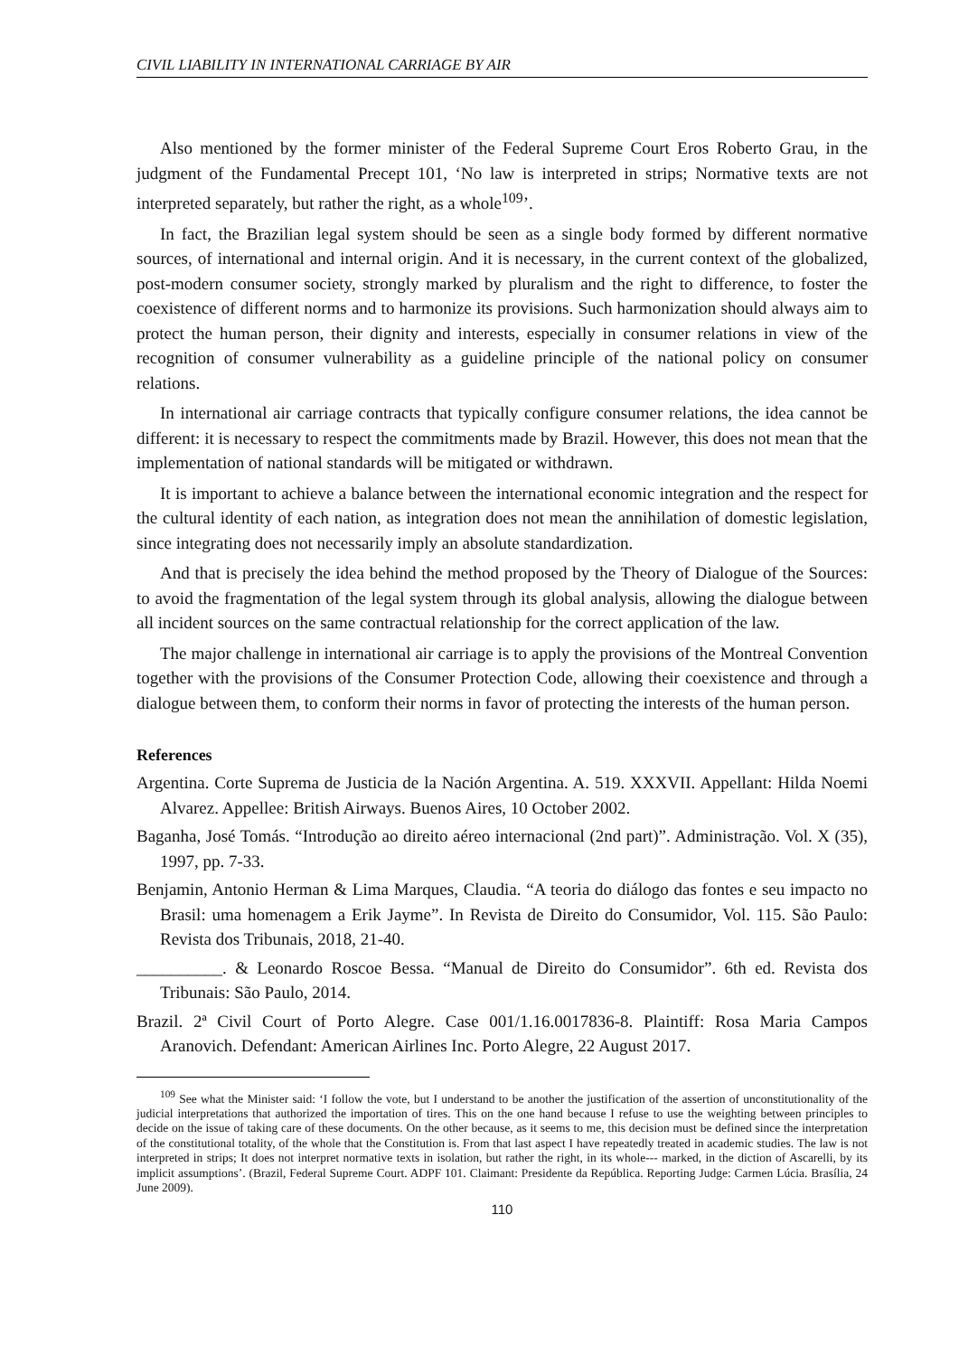CIVIL LIABILITY IN INTERNATIONAL CARRIAGE BY AIR
Also mentioned by the former minister of the Federal Supreme Court Eros Roberto Grau, in the judgment of the Fundamental Precept 101, ‘No law is interpreted in strips; Normative texts are not interpreted separately, but rather the right, as a whole<sup>109</sup>’.
In fact, the Brazilian legal system should be seen as a single body formed by different normative sources, of international and internal origin. And it is necessary, in the current context of the globalized, post-modern consumer society, strongly marked by pluralism and the right to difference, to foster the coexistence of different norms and to harmonize its provisions. Such harmonization should always aim to protect the human person, their dignity and interests, especially in consumer relations in view of the recognition of consumer vulnerability as a guideline principle of the national policy on consumer relations.
In international air carriage contracts that typically configure consumer relations, the idea cannot be different: it is necessary to respect the commitments made by Brazil. However, this does not mean that the implementation of national standards will be mitigated or withdrawn.
It is important to achieve a balance between the international economic integration and the respect for the cultural identity of each nation, as integration does not mean the annihilation of domestic legislation, since integrating does not necessarily imply an absolute standardization.
And that is precisely the idea behind the method proposed by the Theory of Dialogue of the Sources: to avoid the fragmentation of the legal system through its global analysis, allowing the dialogue between all incident sources on the same contractual relationship for the correct application of the law.
The major challenge in international air carriage is to apply the provisions of the Montreal Convention together with the provisions of the Consumer Protection Code, allowing their coexistence and through a dialogue between them, to conform their norms in favor of protecting the interests of the human person.
References
Argentina. Corte Suprema de Justicia de la Nación Argentina. A. 519. XXXVII. Appellant: Hilda Noemi Alvarez. Appellee: British Airways. Buenos Aires, 10 October 2002.
Baganha, José Tomás. “Introdução ao direito aéreo internacional (2nd part)”. Administração. Vol. X (35), 1997, pp. 7-33.
Benjamin, Antonio Herman & Lima Marques, Claudia. “A teoria do diálogo das fontes e seu impacto no Brasil: uma homenagem a Erik Jayme”. In Revista de Direito do Consumidor, Vol. 115. São Paulo: Revista dos Tribunais, 2018, 21-40.
__________. & Leonardo Roscoe Bessa. “Manual de Direito do Consumidor”. 6th ed. Revista dos Tribunais: São Paulo, 2014.
Brazil. 2ª Civil Court of Porto Alegre. Case 001/1.16.0017836-8. Plaintiff: Rosa Maria Campos Aranovich. Defendant: American Airlines Inc. Porto Alegre, 22 August 2017.
<sup>109</sup> See what the Minister said: ‘I follow the vote, but I understand to be another the justification of the assertion of unconstitutionality of the judicial interpretations that authorized the importation of tires. This on the one hand because I refuse to use the weighting between principles to decide on the issue of taking care of these documents. On the other because, as it seems to me, this decision must be defined since the interpretation of the constitutional totality, of the whole that the Constitution is. From that last aspect I have repeatedly treated in academic studies. The law is not interpreted in strips; It does not interpret normative texts in isolation, but rather the right, in its whole--- marked, in the diction of Ascarelli, by its implicit assumptions’. (Brazil, Federal Supreme Court. ADPF 101. Claimant: Presidente da República. Reporting Judge: Carmen Lúcia. Brasília, 24 June 2009).
110